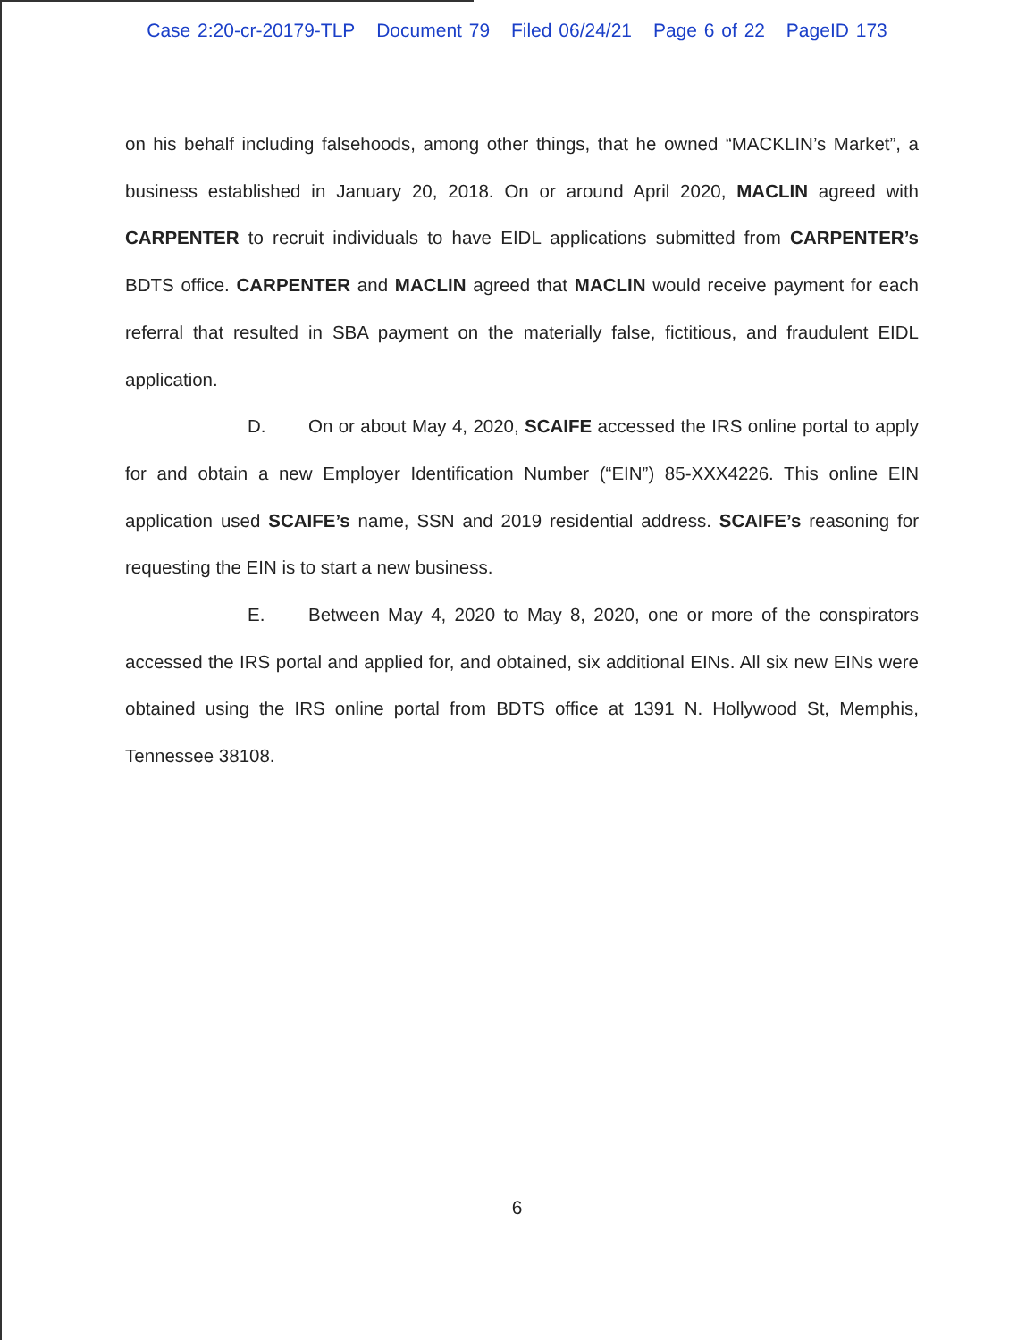Case 2:20-cr-20179-TLP Document 79 Filed 06/24/21 Page 6 of 22 PageID 173
on his behalf including falsehoods, among other things, that he owned “MACKLIN’s Market”, a business established in January 20, 2018. On or around April 2020, MACLIN agreed with CARPENTER to recruit individuals to have EIDL applications submitted from CARPENTER’s BDTS office. CARPENTER and MACLIN agreed that MACLIN would receive payment for each referral that resulted in SBA payment on the materially false, fictitious, and fraudulent EIDL application.
D. On or about May 4, 2020, SCAIFE accessed the IRS online portal to apply for and obtain a new Employer Identification Number (“EIN”) 85-XXX4226. This online EIN application used SCAIFE’s name, SSN and 2019 residential address. SCAIFE’s reasoning for requesting the EIN is to start a new business.
E. Between May 4, 2020 to May 8, 2020, one or more of the conspirators accessed the IRS portal and applied for, and obtained, six additional EINs. All six new EINs were obtained using the IRS online portal from BDTS office at 1391 N. Hollywood St, Memphis, Tennessee 38108.
6